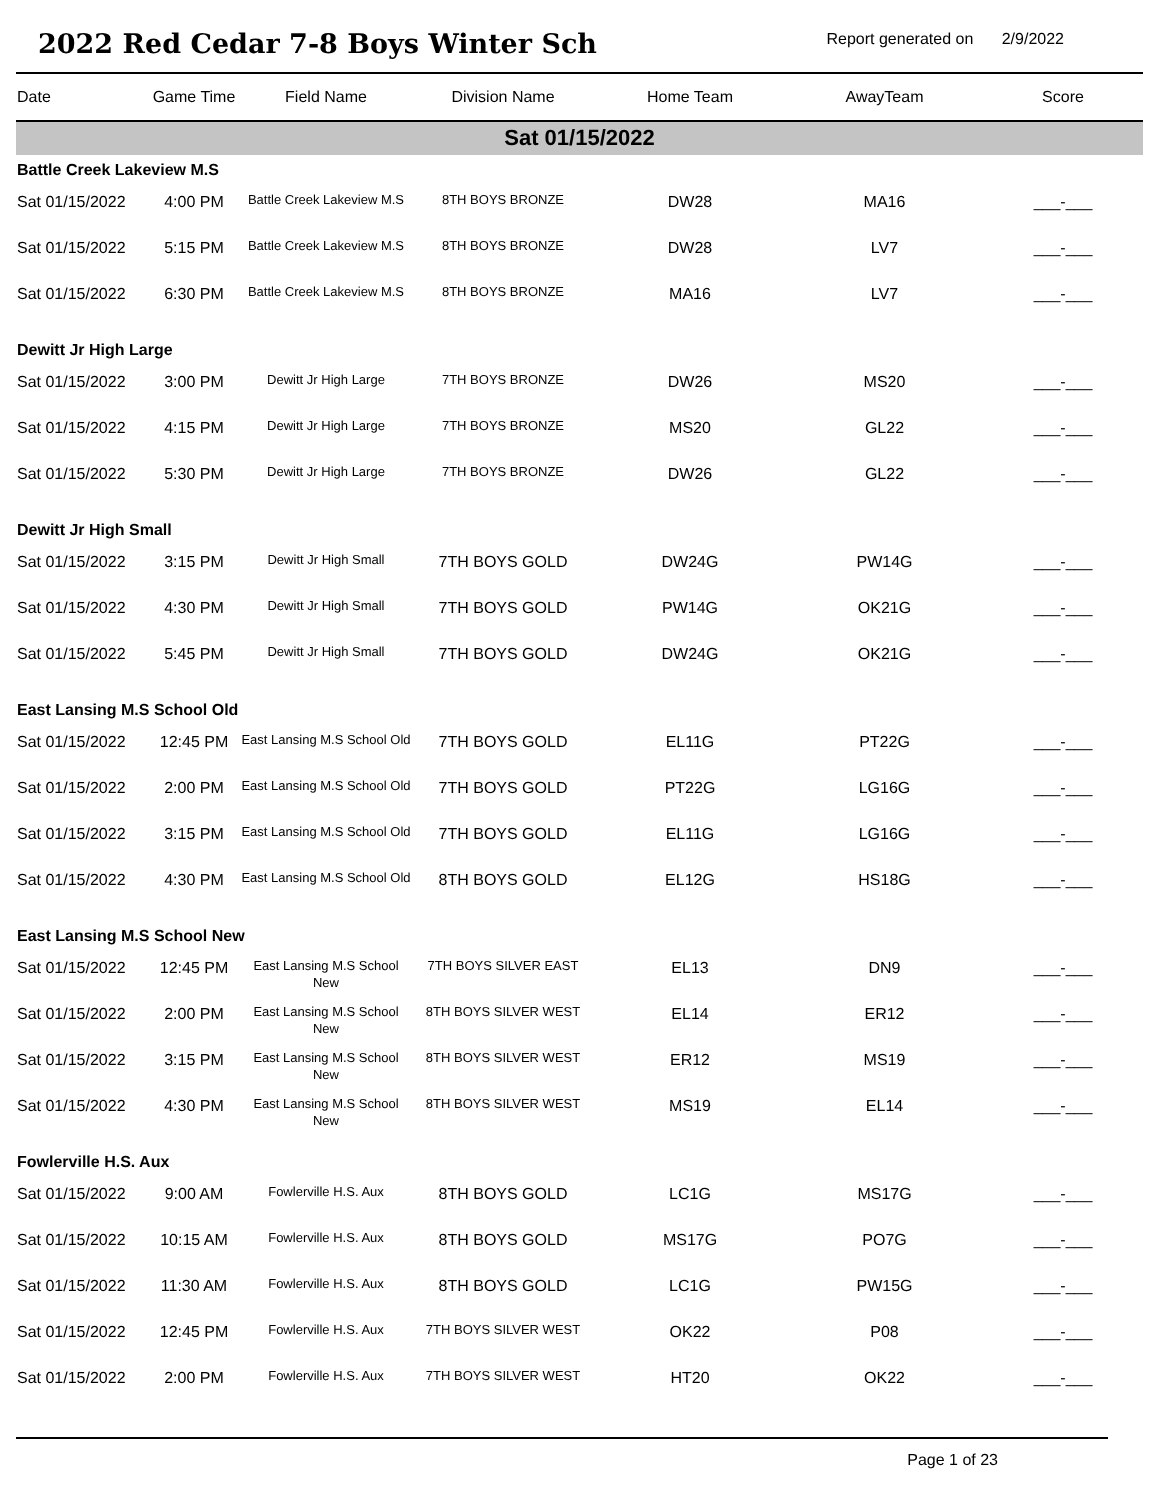2022 Red Cedar 7-8 Boys Winter Sch
Report generated on 2/9/2022
| Date | Game Time | Field Name | Division Name | Home Team | AwayTeam | Score |
| --- | --- | --- | --- | --- | --- | --- |
| Sat 01/15/2022 | | | | | | |
| Battle Creek Lakeview M.S | | | | | | |
| Sat 01/15/2022 | 4:00 PM | Battle Creek Lakeview M.S | 8TH BOYS BRONZE | DW28 | MA16 | ___-___ |
| Sat 01/15/2022 | 5:15 PM | Battle Creek Lakeview M.S | 8TH BOYS BRONZE | DW28 | LV7 | ___-___ |
| Sat 01/15/2022 | 6:30 PM | Battle Creek Lakeview M.S | 8TH BOYS BRONZE | MA16 | LV7 | ___-___ |
| Dewitt Jr High Large | | | | | | |
| Sat 01/15/2022 | 3:00 PM | Dewitt Jr High Large | 7TH BOYS BRONZE | DW26 | MS20 | ___-___ |
| Sat 01/15/2022 | 4:15 PM | Dewitt Jr High Large | 7TH BOYS BRONZE | MS20 | GL22 | ___-___ |
| Sat 01/15/2022 | 5:30 PM | Dewitt Jr High Large | 7TH BOYS BRONZE | DW26 | GL22 | ___-___ |
| Dewitt Jr High Small | | | | | | |
| Sat 01/15/2022 | 3:15 PM | Dewitt Jr High Small | 7TH BOYS GOLD | DW24G | PW14G | ___-___ |
| Sat 01/15/2022 | 4:30 PM | Dewitt Jr High Small | 7TH BOYS GOLD | PW14G | OK21G | ___-___ |
| Sat 01/15/2022 | 5:45 PM | Dewitt Jr High Small | 7TH BOYS GOLD | DW24G | OK21G | ___-___ |
| East Lansing M.S School Old | | | | | | |
| Sat 01/15/2022 | 12:45 PM | East Lansing M.S School Old | 7TH BOYS GOLD | EL11G | PT22G | ___-___ |
| Sat 01/15/2022 | 2:00 PM | East Lansing M.S School Old | 7TH BOYS GOLD | PT22G | LG16G | ___-___ |
| Sat 01/15/2022 | 3:15 PM | East Lansing M.S School Old | 7TH BOYS GOLD | EL11G | LG16G | ___-___ |
| Sat 01/15/2022 | 4:30 PM | East Lansing M.S School Old | 8TH BOYS GOLD | EL12G | HS18G | ___-___ |
| East Lansing M.S School New | | | | | | |
| Sat 01/15/2022 | 12:45 PM | East Lansing M.S School New | 7TH BOYS SILVER EAST | EL13 | DN9 | ___-___ |
| Sat 01/15/2022 | 2:00 PM | East Lansing M.S School New | 8TH BOYS SILVER WEST | EL14 | ER12 | ___-___ |
| Sat 01/15/2022 | 3:15 PM | East Lansing M.S School New | 8TH BOYS SILVER WEST | ER12 | MS19 | ___-___ |
| Sat 01/15/2022 | 4:30 PM | East Lansing M.S School New | 8TH BOYS SILVER WEST | MS19 | EL14 | ___-___ |
| Fowlerville H.S. Aux | | | | | | |
| Sat 01/15/2022 | 9:00 AM | Fowlerville H.S. Aux | 8TH BOYS GOLD | LC1G | MS17G | ___-___ |
| Sat 01/15/2022 | 10:15 AM | Fowlerville H.S. Aux | 8TH BOYS GOLD | MS17G | PO7G | ___-___ |
| Sat 01/15/2022 | 11:30 AM | Fowlerville H.S. Aux | 8TH BOYS GOLD | LC1G | PW15G | ___-___ |
| Sat 01/15/2022 | 12:45 PM | Fowlerville H.S. Aux | 7TH BOYS SILVER WEST | OK22 | P08 | ___-___ |
| Sat 01/15/2022 | 2:00 PM | Fowlerville H.S. Aux | 7TH BOYS SILVER WEST | HT20 | OK22 | ___-___ |
Page 1 of 23